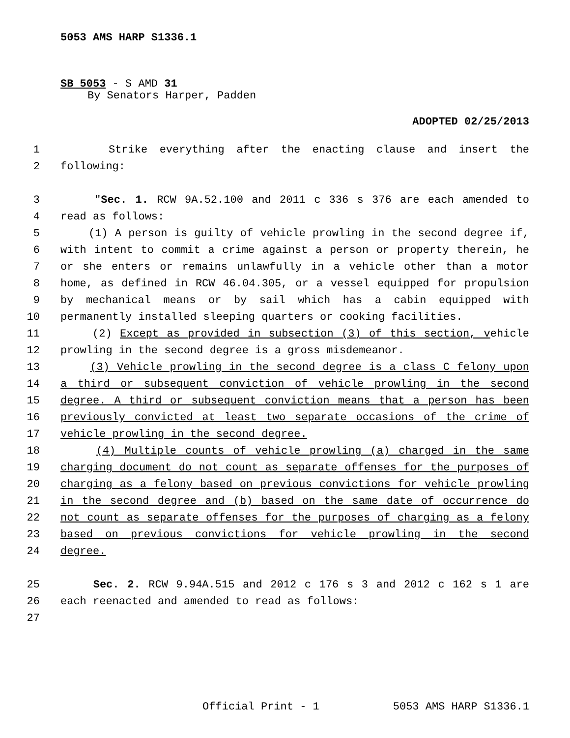5053 AMS HARP S1336.1
SB 5053 - S AMD 31
By Senators Harper, Padden
ADOPTED 02/25/2013
1 Strike everything after the enacting clause and insert the
2 following:
3 "Sec. 1. RCW 9A.52.100 and 2011 c 336 s 376 are each amended to
4 read as follows:
5 (1) A person is guilty of vehicle prowling in the second degree if,
6 with intent to commit a crime against a person or property therein, he
7 or she enters or remains unlawfully in a vehicle other than a motor
8 home, as defined in RCW 46.04.305, or a vessel equipped for propulsion
9 by mechanical means or by sail which has a cabin equipped with
10 permanently installed sleeping quarters or cooking facilities.
11 (2) Except as provided in subsection (3) of this section, vehicle
12 prowling in the second degree is a gross misdemeanor.
13 (3) Vehicle prowling in the second degree is a class C felony upon
14 a third or subsequent conviction of vehicle prowling in the second
15 degree. A third or subsequent conviction means that a person has been
16 previously convicted at least two separate occasions of the crime of
17 vehicle prowling in the second degree.
18 (4) Multiple counts of vehicle prowling (a) charged in the same
19 charging document do not count as separate offenses for the purposes of
20 charging as a felony based on previous convictions for vehicle prowling
21 in the second degree and (b) based on the same date of occurrence do
22 not count as separate offenses for the purposes of charging as a felony
23 based on previous convictions for vehicle prowling in the second
24 degree.
25 Sec. 2. RCW 9.94A.515 and 2012 c 176 s 3 and 2012 c 162 s 1 are
26 each reenacted and amended to read as follows:
27
Official Print - 1 5053 AMS HARP S1336.1